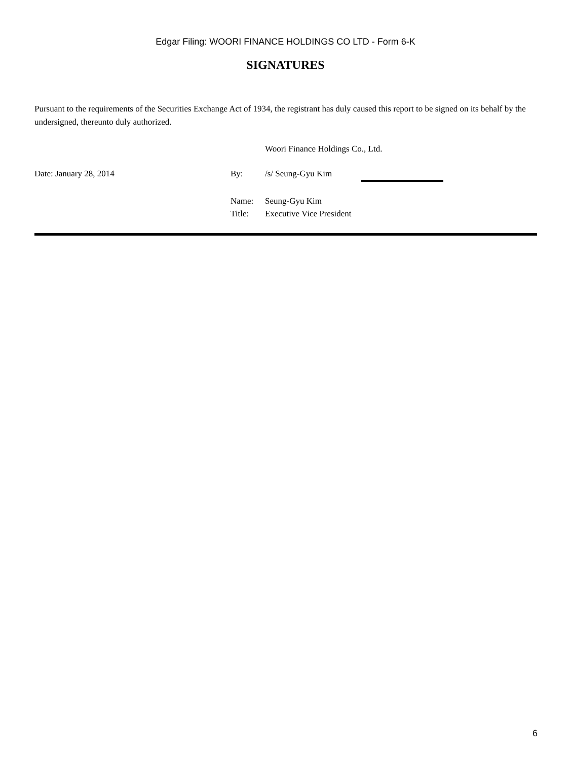Edgar Filing: WOORI FINANCE HOLDINGS CO LTD - Form 6-K
SIGNATURES
Pursuant to the requirements of the Securities Exchange Act of 1934, the registrant has duly caused this report to be signed on its behalf by the undersigned, thereunto duly authorized.
Woori Finance Holdings Co., Ltd.
Date: January 28, 2014 By: /s/ Seung-Gyu Kim
Name: Seung-Gyu Kim
Title: Executive Vice President
6